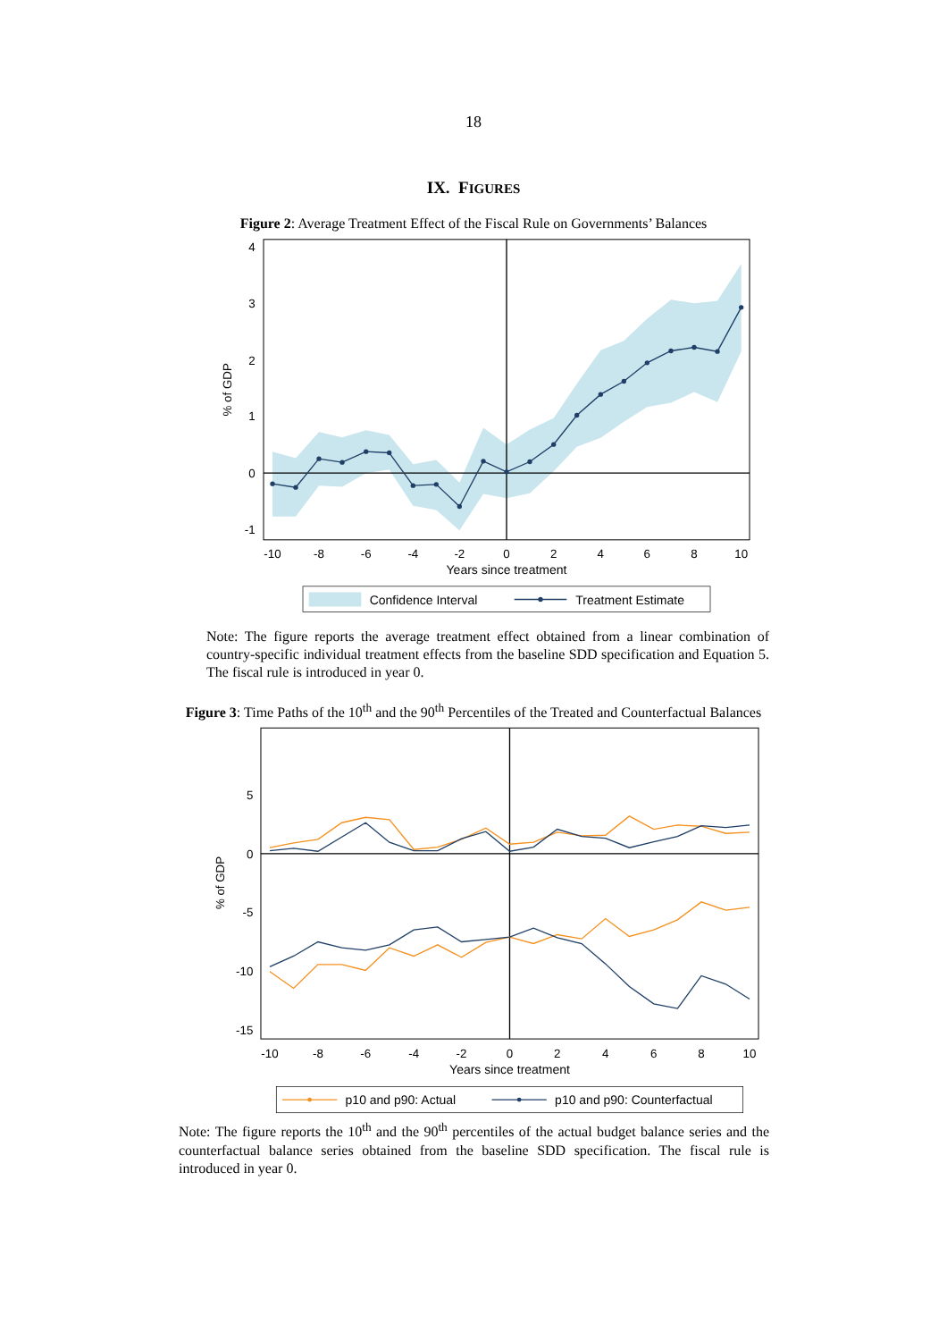18
IX. FIGURES
Figure 2: Average Treatment Effect of the Fiscal Rule on Governments’ Balances
4
3
2
1
0
-1
% of GDP
-10
-8
-6
-4
-2
0
2
4
6
8
10
Years since treatment
Confidence Interval
Treatment Estimate
Note: The figure reports the average treatment effect obtained from a linear combination of country-specific individual treatment effects from the baseline SDD specification and Equation 5. The fiscal rule is introduced in year 0.
Figure 3: Time Paths of the 10<sup>th</sup> and the 90<sup>th</sup> Percentiles of the Treated and Counterfactual Balances
5
0
-5
-10
-15
% of GDP
-10
-8
-6
-4
-2
0
2
4
6
8
10
Years since treatment
p10 and p90: Actual
p10 and p90: Counterfactual
Note: The figure reports the 10<sup>th</sup> and the 90<sup>th</sup> percentiles of the actual budget balance series and the counterfactual balance series obtained from the baseline SDD specification. The fiscal rule is introduced in year 0.